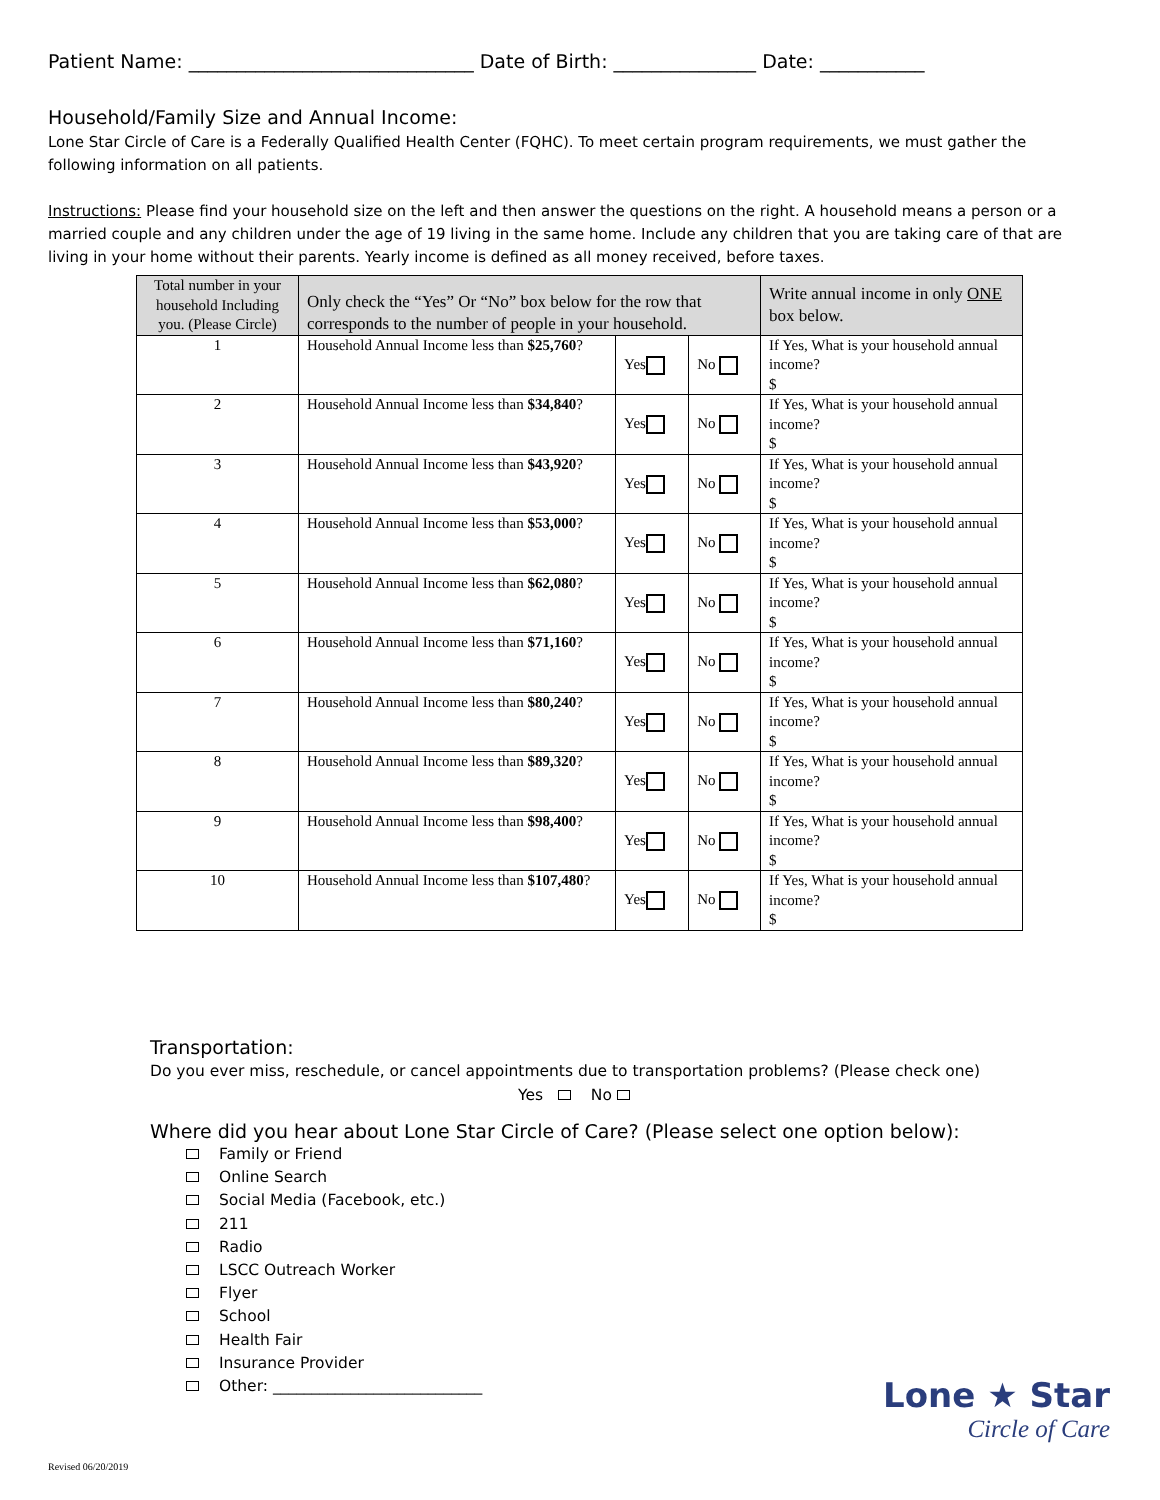Patient Name: ______________________________ Date of Birth: _______________ Date: ___________
Household/Family Size and Annual Income:
Lone Star Circle of Care is a Federally Qualified Health Center (FQHC). To meet certain program requirements, we must gather the following information on all patients.
Instructions: Please find your household size on the left and then answer the questions on the right. A household means a person or a married couple and any children under the age of 19 living in the same home. Include any children that you are taking care of that are living in your home without their parents. Yearly income is defined as all money received, before taxes.
| Total number in your household Including you. (Please Circle) | Only check the “Yes” Or “No” box below for the row that corresponds to the number of people in your household. | | | Write annual income in only ONE box below. |
| --- | --- | --- | --- | --- |
| 1 | Household Annual Income less than $25,760 ? | Yes | No | If Yes, What is your household annual income? $ |
| 2 | Household Annual Income less than $34,840 ? | Yes | No | If Yes, What is your household annual income? $ |
| 3 | Household Annual Income less than $43,920 ? | Yes | No | If Yes, What is your household annual income? $ |
| 4 | Household Annual Income less than $53,000 ? | Yes | No | If Yes, What is your household annual income? $ |
| 5 | Household Annual Income less than $62,080 ? | Yes | No | If Yes, What is your household annual income? $ |
| 6 | Household Annual Income less than $71,160 ? | Yes | No | If Yes, What is your household annual income? $ |
| 7 | Household Annual Income less than $80,240 ? | Yes | No | If Yes, What is your household annual income? $ |
| 8 | Household Annual Income less than $89,320 ? | Yes | No | If Yes, What is your household annual income? $ |
| 9 | Household Annual Income less than $98,400 ? | Yes | No | If Yes, What is your household annual income? $ |
| 10 | Household Annual Income less than $107,480 ? | Yes | No | If Yes, What is your household annual income? $ |
Transportation:
Do you ever miss, reschedule, or cancel appointments due to transportation problems? (Please check one)
Yes No
Where did you hear about Lone Star Circle of Care? (Please select one option below):
Family or Friend
Online Search
Social Media (Facebook, etc.)
211
Radio
LSCC Outreach Worker
Flyer
School
Health Fair
Insurance Provider
Other: ___________________________
Lone ★ Star
Circle of Care
Revised 06/20/2019